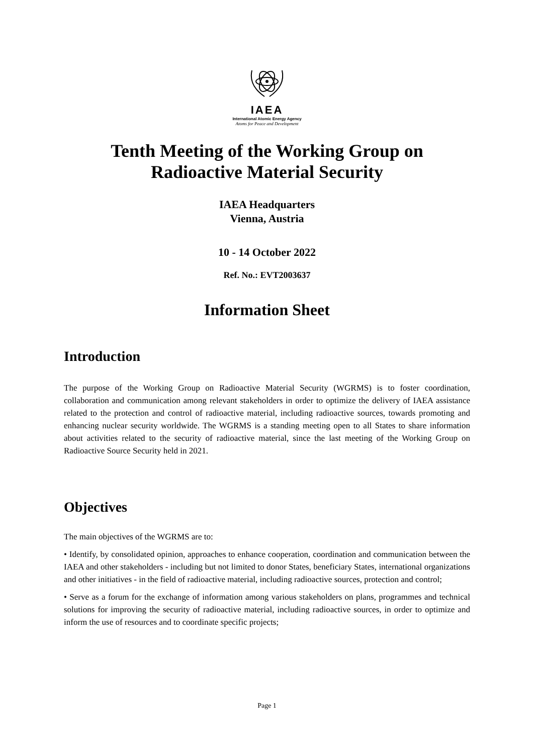IAEA
International Atomic Energy Agency
Atoms for Peace and Development
Tenth Meeting of the Working Group on
Radioactive Material Security
IAEA Headquarters
Vienna, Austria
10 - 14 October 2022
Ref. No.: EVT2003637
Information Sheet
Introduction
The purpose of the Working Group on Radioactive Material Security (WGRMS) is to foster coordination, collaboration and communication among relevant stakeholders in order to optimize the delivery of IAEA assistance related to the protection and control of radioactive material, including radioactive sources, towards promoting and enhancing nuclear security worldwide. The WGRMS is a standing meeting open to all States to share information about activities related to the security of radioactive material, since the last meeting of the Working Group on Radioactive Source Security held in 2021.
Objectives
The main objectives of the WGRMS are to:
• Identify, by consolidated opinion, approaches to enhance cooperation, coordination and communication between the IAEA and other stakeholders - including but not limited to donor States, beneficiary States, international organizations and other initiatives - in the field of radioactive material, including radioactive sources, protection and control;
• Serve as a forum for the exchange of information among various stakeholders on plans, programmes and technical solutions for improving the security of radioactive material, including radioactive sources, in order to optimize and inform the use of resources and to coordinate specific projects;
Page 1